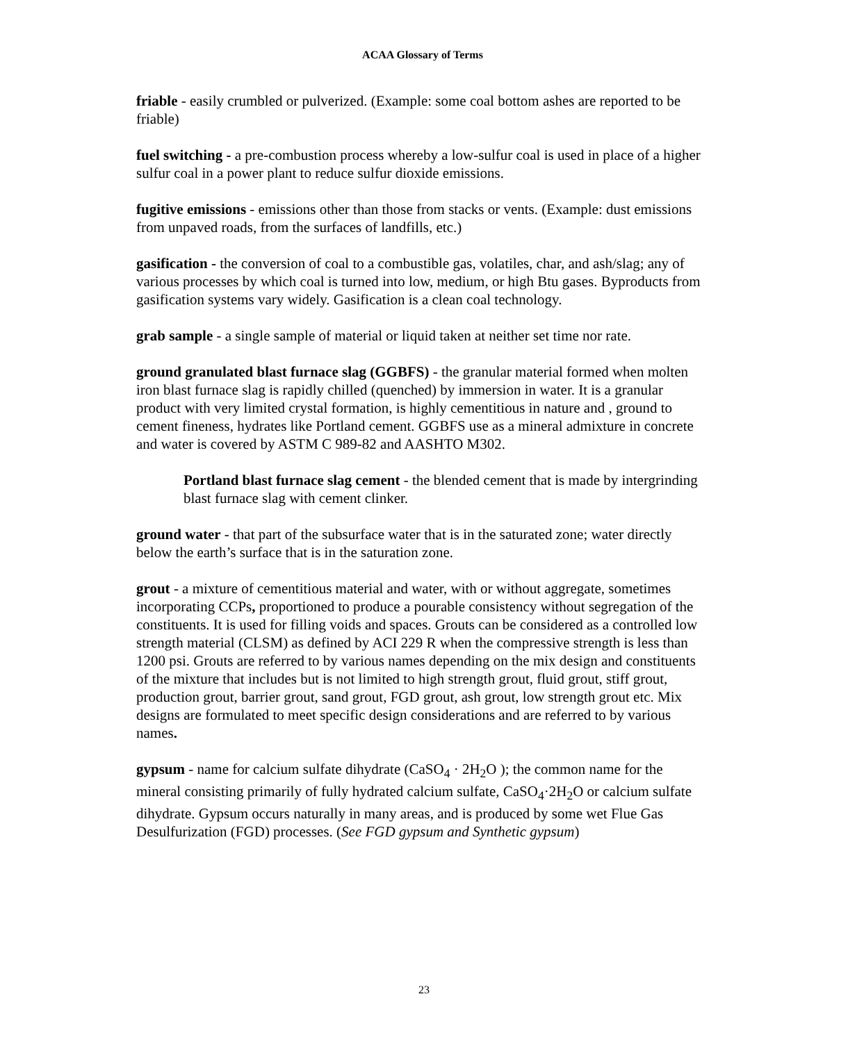ACAA Glossary of Terms
friable - easily crumbled or pulverized. (Example: some coal bottom ashes are reported to be friable)
fuel switching - a pre-combustion process whereby a low-sulfur coal is used in place of a higher sulfur coal in a power plant to reduce sulfur dioxide emissions.
fugitive emissions - emissions other than those from stacks or vents. (Example: dust emissions from unpaved roads, from the surfaces of landfills, etc.)
gasification - the conversion of coal to a combustible gas, volatiles, char, and ash/slag; any of various processes by which coal is turned into low, medium, or high Btu gases. Byproducts from gasification systems vary widely. Gasification is a clean coal technology.
grab sample - a single sample of material or liquid taken at neither set time nor rate.
ground granulated blast furnace slag (GGBFS) - the granular material formed when molten iron blast furnace slag is rapidly chilled (quenched) by immersion in water. It is a granular product with very limited crystal formation, is highly cementitious in nature and , ground to cement fineness, hydrates like Portland cement. GGBFS use as a mineral admixture in concrete and water is covered by ASTM C 989-82 and AASHTO M302.
Portland blast furnace slag cement - the blended cement that is made by intergrinding blast furnace slag with cement clinker.
ground water - that part of the subsurface water that is in the saturated zone; water directly below the earth’s surface that is in the saturation zone.
grout - a mixture of cementitious material and water, with or without aggregate, sometimes incorporating CCPs, proportioned to produce a pourable consistency without segregation of the constituents. It is used for filling voids and spaces. Grouts can be considered as a controlled low strength material (CLSM) as defined by ACI 229 R when the compressive strength is less than 1200 psi. Grouts are referred to by various names depending on the mix design and constituents of the mixture that includes but is not limited to high strength grout, fluid grout, stiff grout, production grout, barrier grout, sand grout, FGD grout, ash grout, low strength grout etc. Mix designs are formulated to meet specific design considerations and are referred to by various names.
gypsum - name for calcium sulfate dihydrate (CaSO<sub>4</sub> · 2H<sub>2</sub>O ); the common name for the mineral consisting primarily of fully hydrated calcium sulfate, CaSO<sub>4</sub>·2H<sub>2</sub>O or calcium sulfate dihydrate. Gypsum occurs naturally in many areas, and is produced by some wet Flue Gas Desulfurization (FGD) processes. (See FGD gypsum and Synthetic gypsum)
23